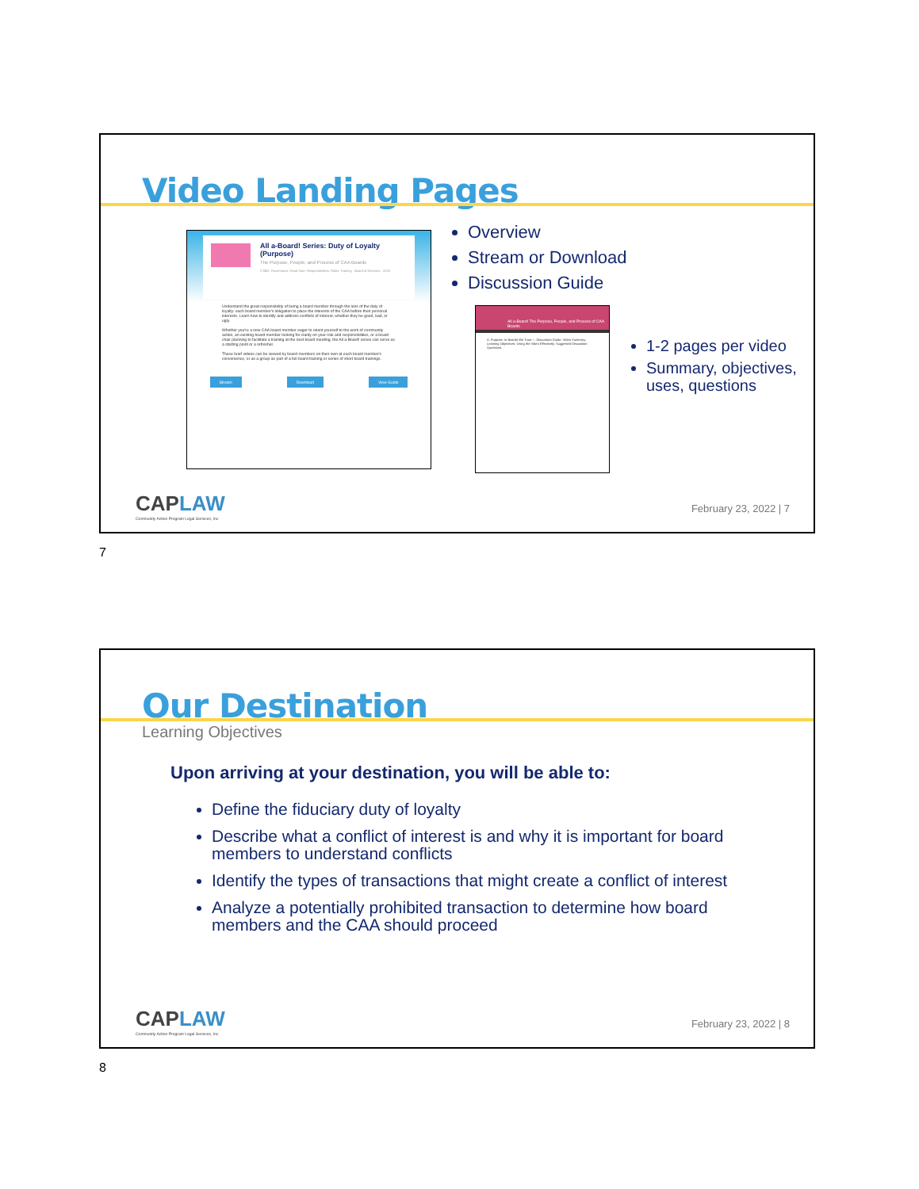Video Landing Pages
All a-Board! Series: Duty of Loyalty (Purpose)
The Purpose, People, and Process of CAA Boards
CSBG, Governance, Head Start, Responsibilities, Roles, Training · Board of Directors · 2020
Understand the great responsibility of being a board member through the lens of the duty of loyalty: each board member's obligation to place the interests of the CAA before their personal interests. Learn how to identify and address conflicts of interest, whether they be good, bad, or ugly.
Whether you're a new CAA board member eager to orient yourself to the work of community action, an existing board member looking for clarity on your role and responsibilities, or a board chair planning to facilitate a training at the next board meeting, the All a-Board! series can serve as a starting point or a refresher.
These brief videos can be viewed by board members on their own at each board member's convenience, or as a group as part of a full board training or series of short board trainings.
Stream Download View Guide
Overview
Stream or Download
Discussion Guide
All a-Board! The Purpose, People, and Process of CAA Boards
A. Purpose: In Boards We Trust — Discussion Guide. Video Summary. Learning Objectives. Using the Video Effectively. Suggested Discussion Questions.
1-2 pages per video
Summary, objectives, uses, questions
CAPLAW
Community Action Program Legal Services, Inc
February 23, 2022 | 7
7
Our Destination
Learning Objectives
Upon arriving at your destination, you will be able to:
Define the fiduciary duty of loyalty
Describe what a conflict of interest is and why it is important for board members to understand conflicts
Identify the types of transactions that might create a conflict of interest
Analyze a potentially prohibited transaction to determine how board members and the CAA should proceed
CAPLAW
Community Action Program Legal Services, Inc
February 23, 2022 | 8
8